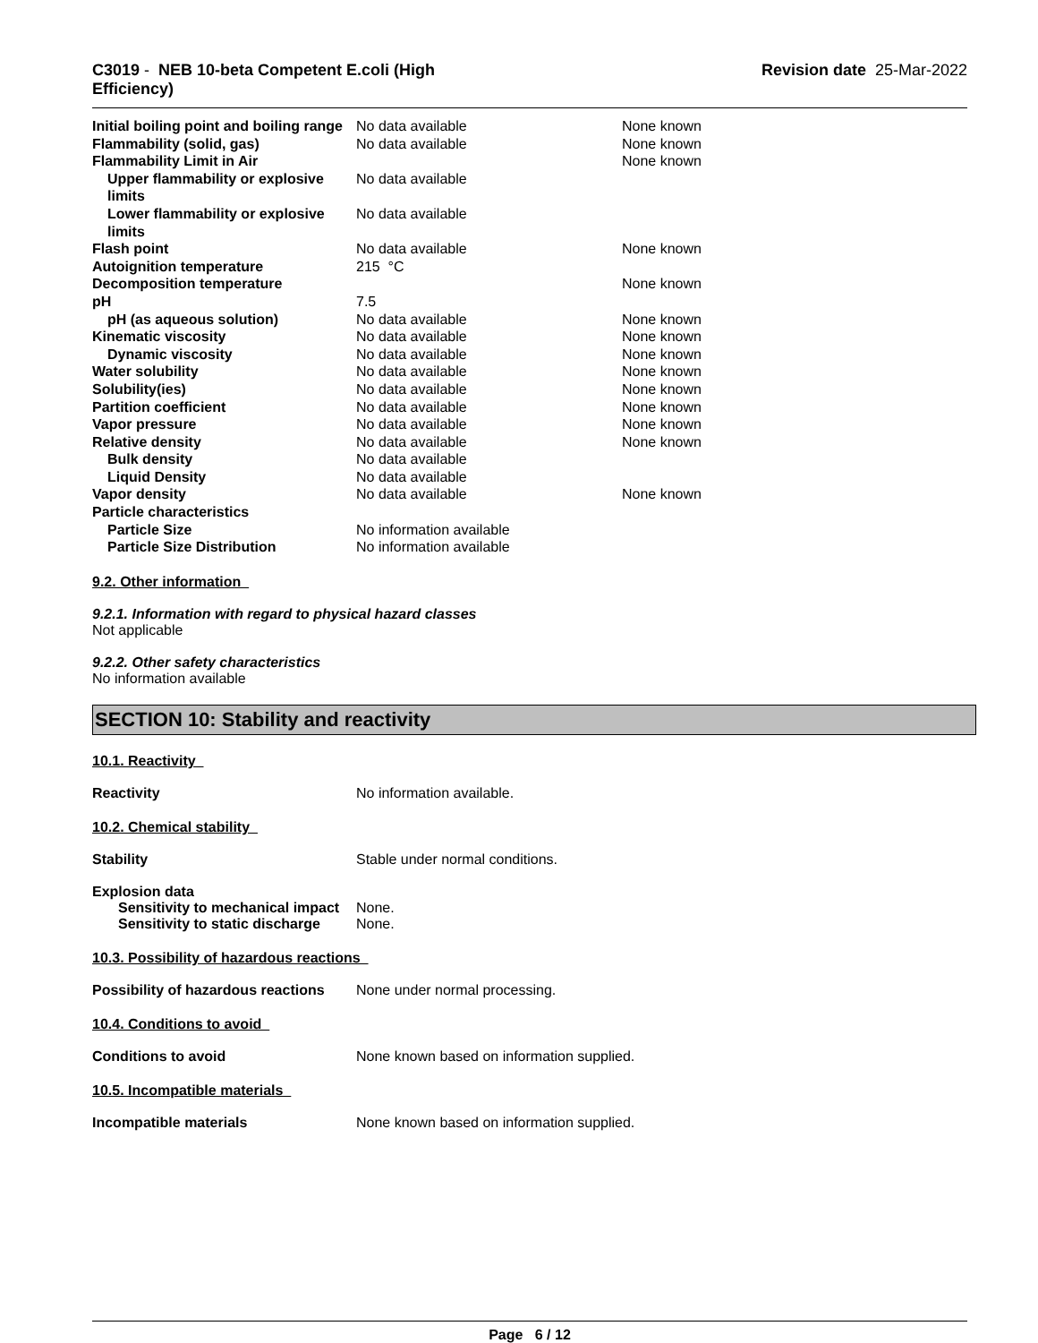C3019 - NEB 10-beta Competent E.coli (High
Efficiency)
Revision date 25-Mar-2022
| Initial boiling point and boiling range | No data available | None known |
| Flammability (solid, gas) | No data available | None known |
| Flammability Limit in Air | | None known |
| Upper flammability or explosive limits | No data available | |
| Lower flammability or explosive limits | No data available | |
| Flash point | No data available | None known |
| Autoignition temperature | 215 °C | |
| Decomposition temperature | | None known |
| pH | 7.5 | |
| pH (as aqueous solution) | No data available | None known |
| Kinematic viscosity | No data available | None known |
| Dynamic viscosity | No data available | None known |
| Water solubility | No data available | None known |
| Solubility(ies) | No data available | None known |
| Partition coefficient | No data available | None known |
| Vapor pressure | No data available | None known |
| Relative density | No data available | None known |
| Bulk density | No data available | |
| Liquid Density | No data available | |
| Vapor density | No data available | None known |
| Particle characteristics | | |
| Particle Size | No information available | |
| Particle Size Distribution | No information available | |
9.2. Other information
9.2.1. Information with regard to physical hazard classes
Not applicable
9.2.2. Other safety characteristics
No information available
SECTION 10: Stability and reactivity
10.1. Reactivity
Reactivity No information available.
10.2. Chemical stability
Stability Stable under normal conditions.
Explosion data
Sensitivity to mechanical impact
None.
Sensitivity to static discharge
None.
10.3. Possibility of hazardous reactions
Possibility of hazardous reactions
None under normal processing.
10.4. Conditions to avoid
Conditions to avoid None known based on information supplied.
10.5. Incompatible materials
Incompatible materials None known based on information supplied.
Page 6 / 12